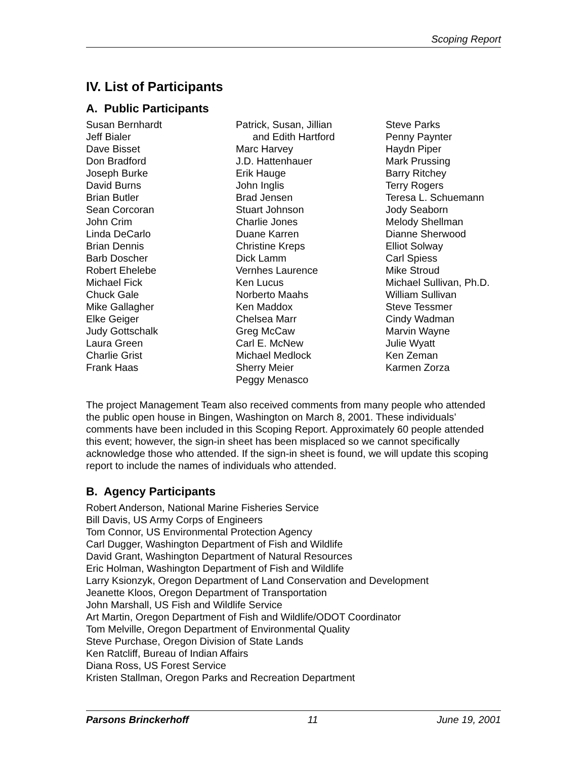Scoping Report
IV. List of Participants
A. Public Participants
Susan Bernhardt
Jeff Bialer
Dave Bisset
Don Bradford
Joseph Burke
David Burns
Brian Butler
Sean Corcoran
John Crim
Linda DeCarlo
Brian Dennis
Barb Doscher
Robert Ehelebe
Michael Fick
Chuck Gale
Mike Gallagher
Elke Geiger
Judy Gottschalk
Laura Green
Charlie Grist
Frank Haas
Patrick, Susan, Jillian
and Edith Hartford
Marc Harvey
J.D. Hattenhauer
Erik Hauge
John Inglis
Brad Jensen
Stuart Johnson
Charlie Jones
Duane Karren
Christine Kreps
Dick Lamm
Vernhes Laurence
Ken Lucus
Norberto Maahs
Ken Maddox
Chelsea Marr
Greg McCaw
Carl E. McNew
Michael Medlock
Sherry Meier
Peggy Menasco
Steve Parks
Penny Paynter
Haydn Piper
Mark Prussing
Barry Ritchey
Terry Rogers
Teresa L. Schuemann
Jody Seaborn
Melody Shellman
Dianne Sherwood
Elliot Solway
Carl Spiess
Mike Stroud
Michael Sullivan, Ph.D.
William Sullivan
Steve Tessmer
Cindy Wadman
Marvin Wayne
Julie Wyatt
Ken Zeman
Karmen Zorza
The project Management Team also received comments from many people who attended the public open house in Bingen, Washington on March 8, 2001. These individuals’ comments have been included in this Scoping Report. Approximately 60 people attended this event; however, the sign-in sheet has been misplaced so we cannot specifically acknowledge those who attended. If the sign-in sheet is found, we will update this scoping report to include the names of individuals who attended.
B. Agency Participants
Robert Anderson, National Marine Fisheries Service
Bill Davis, US Army Corps of Engineers
Tom Connor, US Environmental Protection Agency
Carl Dugger, Washington Department of Fish and Wildlife
David Grant, Washington Department of Natural Resources
Eric Holman, Washington Department of Fish and Wildlife
Larry Ksionzyk, Oregon Department of Land Conservation and Development
Jeanette Kloos, Oregon Department of Transportation
John Marshall, US Fish and Wildlife Service
Art Martin, Oregon Department of Fish and Wildlife/ODOT Coordinator
Tom Melville, Oregon Department of Environmental Quality
Steve Purchase, Oregon Division of State Lands
Ken Ratcliff, Bureau of Indian Affairs
Diana Ross, US Forest Service
Kristen Stallman, Oregon Parks and Recreation Department
Parsons Brinckerhoff 11 June 19, 2001